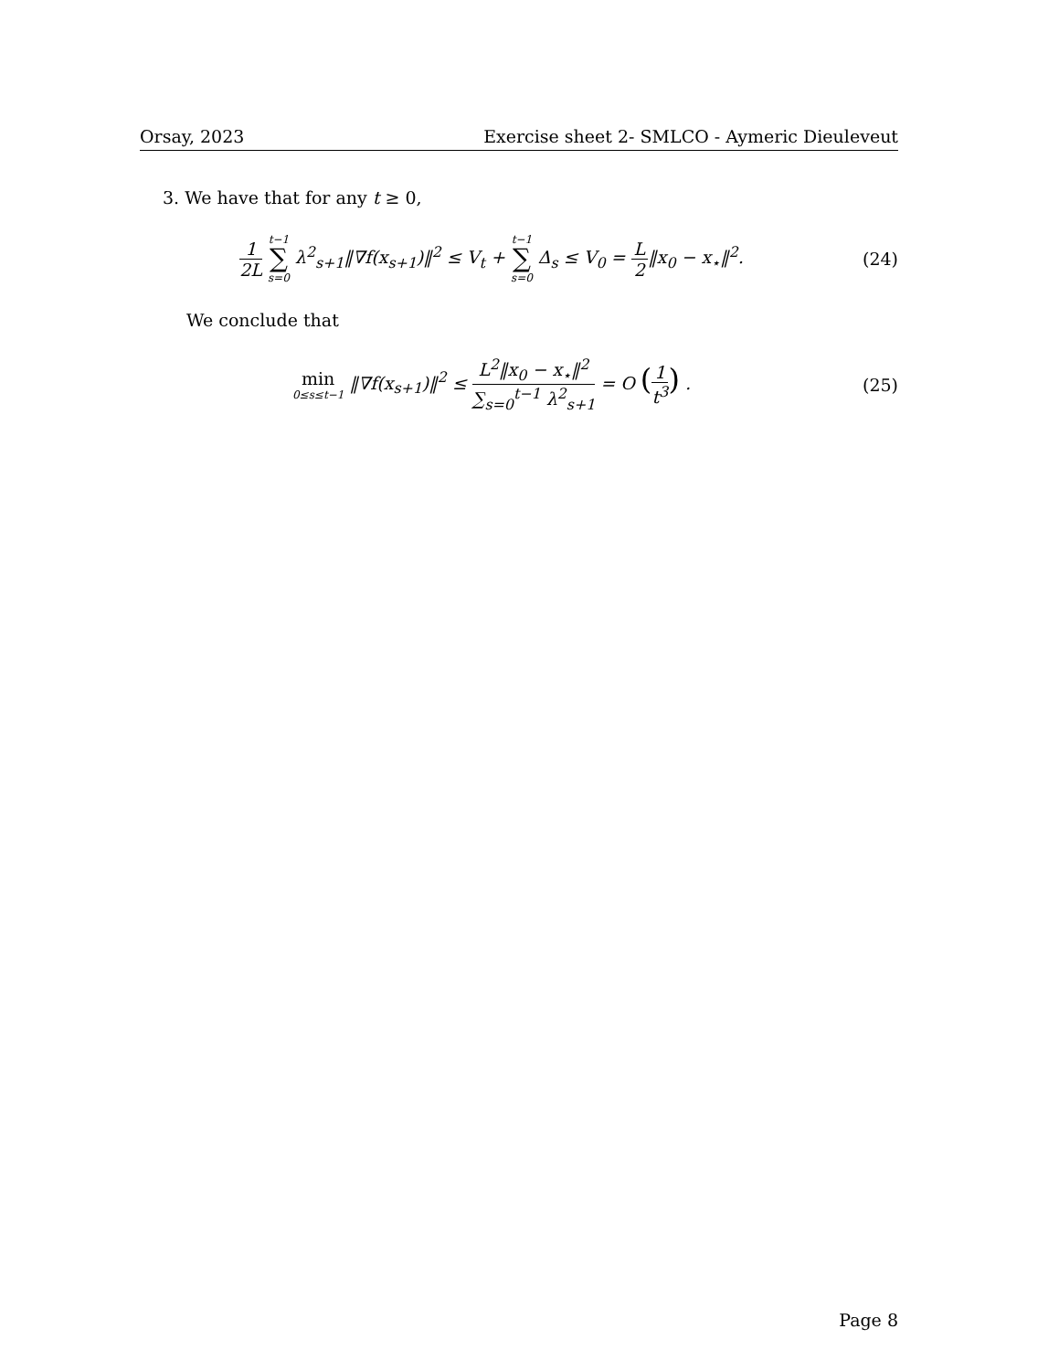Orsay, 2023 Exercise sheet 2- SMLCO - Aymeric Dieuleveut
3. We have that for any t ≥ 0,
1 2L t−1 ∑ s=0 λ<sup>2</sup><sub>s+1</sub>‖∇f(x<sub>s+1</sub>)‖<sup>2</sup> ≤ V<sub>t</sub> + t−1 ∑ s=0 Δ<sub>s</sub> ≤ V<sub>0</sub> = L 2‖x<sub>0</sub> − x<sub>⋆</sub>‖<sup>2</sup>.
(24)
We conclude that
min 0≤s≤t−1 ‖∇f(x<sub>s+1</sub>)‖<sup>2</sup> ≤ L<sup>2</sup>‖x<sub>0</sub> − x<sub>⋆</sub>‖<sup>2</sup> ∑<sub>s=0</sub><sup>t−1</sup> λ<sup>2</sup><sub>s+1</sub> = O (1 t<sup>3</sup>) .
(25)
Page 8